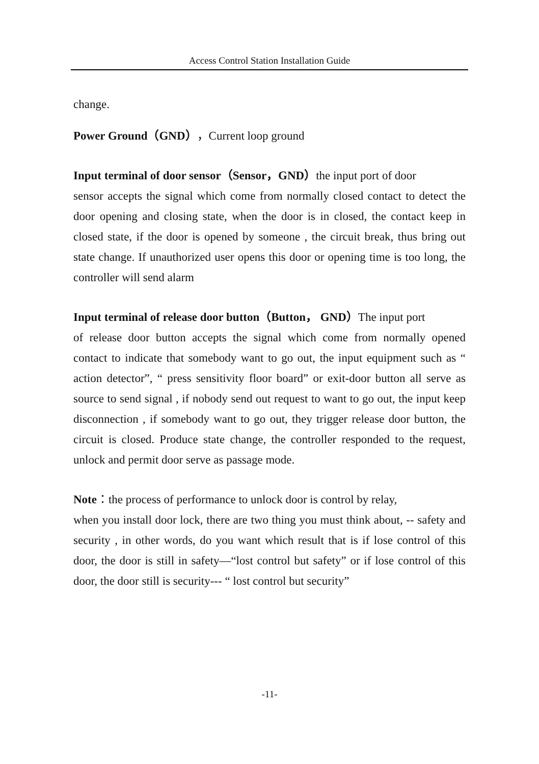Access Control Station Installation Guide
change.
Power Ground（GND），Current loop ground
Input terminal of door sensor（Sensor，GND）the input port of door
sensor accepts the signal which come from normally closed contact to detect the door opening and closing state, when the door is in closed, the contact keep in closed state, if the door is opened by someone , the circuit break, thus bring out state change. If unauthorized user opens this door or opening time is too long, the controller will send alarm
Input terminal of release door button（Button， GND）The input port
of release door button accepts the signal which come from normally opened contact to indicate that somebody want to go out, the input equipment such as “ action detector”, “ press sensitivity floor board” or exit-door button all serve as source to send signal , if nobody send out request to want to go out, the input keep disconnection , if somebody want to go out, they trigger release door button, the circuit is closed. Produce state change, the controller responded to the request, unlock and permit door serve as passage mode.
Note：the process of performance to unlock door is control by relay,
when you install door lock, there are two thing you must think about, -- safety and security , in other words, do you want which result that is if lose control of this door, the door is still in safety—“lost control but safety” or if lose control of this door, the door still is security--- “ lost control but security”
-11-